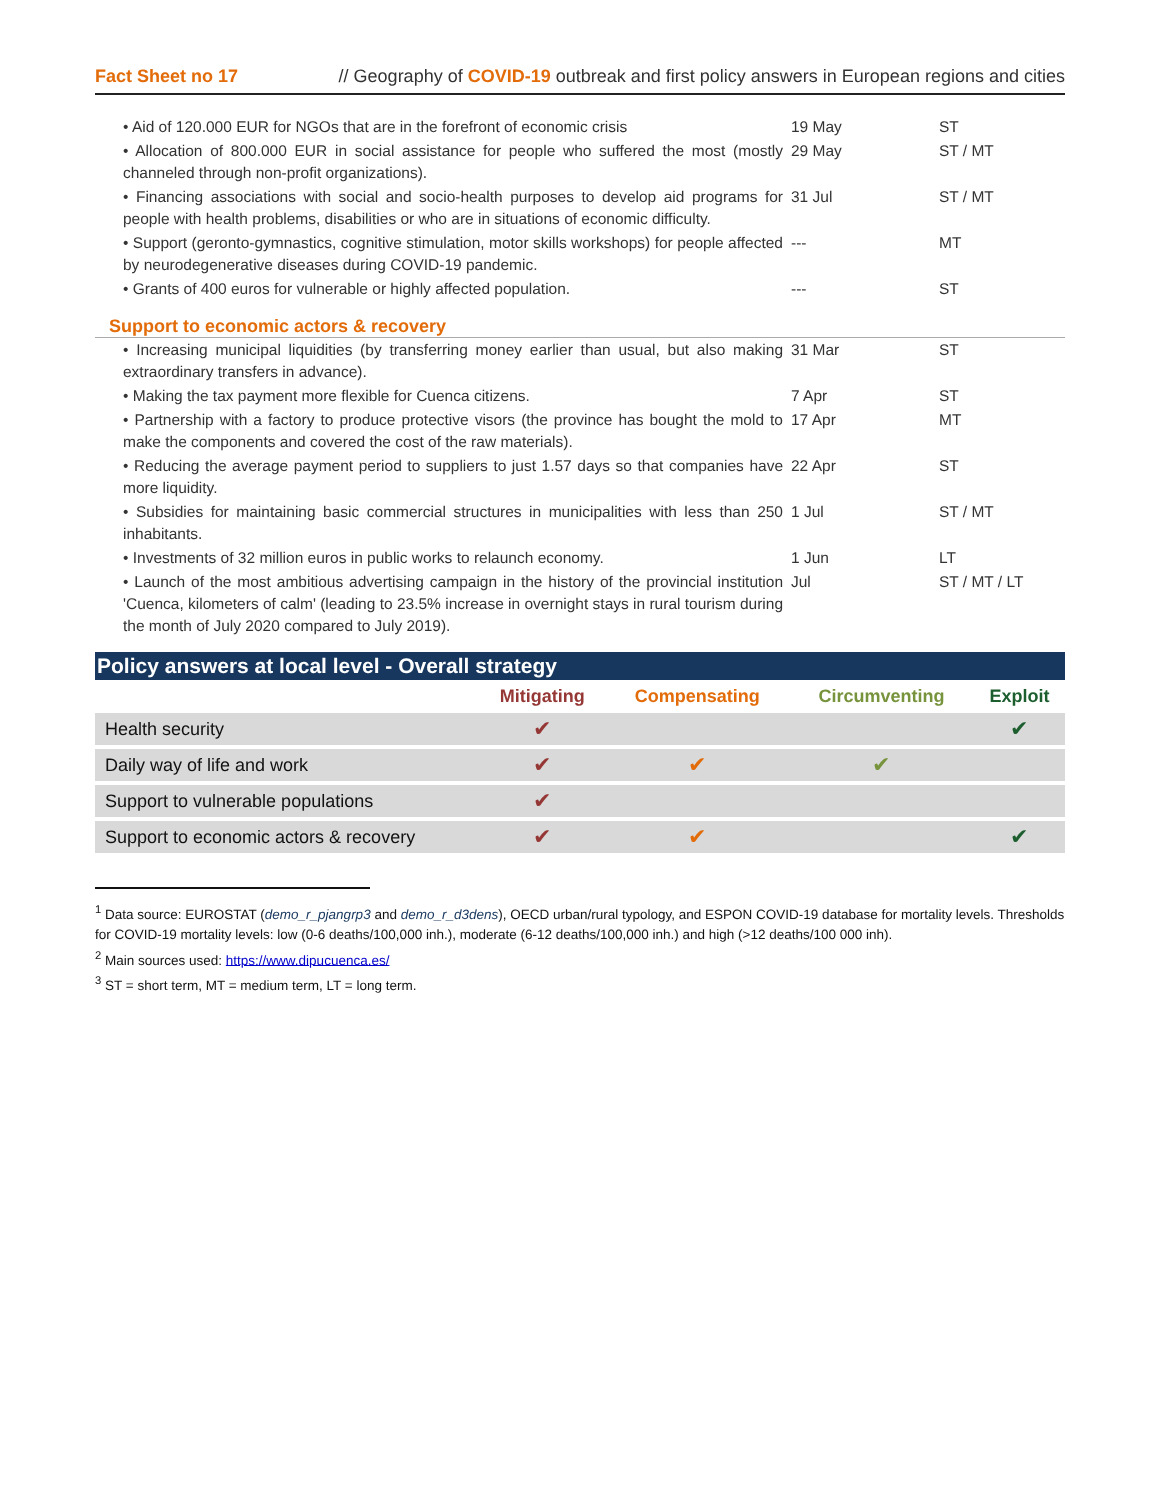Fact Sheet no 17 // Geography of COVID-19 outbreak and first policy answers in European regions and cities
| • Aid of 120.000 EUR for NGOs that are in the forefront of economic crisis | 19 May | ST |
| • Allocation of 800.000 EUR in social assistance for people who suffered the most (mostly channeled through non-profit organizations). | 29 May | ST / MT |
| • Financing associations with social and socio-health purposes to develop aid programs for people with health problems, disabilities or who are in situations of economic difficulty. | 31 Jul | ST / MT |
| • Support (geronto-gymnastics, cognitive stimulation, motor skills workshops) for people affected by neurodegenerative diseases during COVID-19 pandemic. | --- | MT |
| • Grants of 400 euros for vulnerable or highly affected population. | --- | ST |
| Support to economic actors & recovery | | |
| • Increasing municipal liquidities (by transferring money earlier than usual, but also making extraordinary transfers in advance). | 31 Mar | ST |
| • Making the tax payment more flexible for Cuenca citizens. | 7 Apr | ST |
| • Partnership with a factory to produce protective visors (the province has bought the mold to make the components and covered the cost of the raw materials). | 17 Apr | MT |
| • Reducing the average payment period to suppliers to just 1.57 days so that companies have more liquidity. | 22 Apr | ST |
| • Subsidies for maintaining basic commercial structures in municipalities with less than 250 inhabitants. | 1 Jul | ST / MT |
| • Investments of 32 million euros in public works to relaunch economy. | 1 Jun | LT |
| • Launch of the most ambitious advertising campaign in the history of the provincial institution 'Cuenca, kilometers of calm' (leading to 23.5% increase in overnight stays in rural tourism during the month of July 2020 compared to July 2019). | Jul | ST / MT / LT |
Policy answers at local level - Overall strategy
| | Mitigating | Compensating | Circumventing | Exploit |
| --- | --- | --- | --- | --- |
| Health security | ✔ | | | ✔ |
| Daily way of life and work | ✔ | ✔ | ✔ | |
| Support to vulnerable populations | ✔ | | | |
| Support to economic actors & recovery | ✔ | ✔ | | ✔ |
<sup>1</sup> Data source: EUROSTAT (demo_r_pjangrp3 and demo_r_d3dens), OECD urban/rural typology, and ESPON COVID-19 database for mortality levels. Thresholds for COVID-19 mortality levels: low (0-6 deaths/100,000 inh.), moderate (6-12 deaths/100,000 inh.) and high (>12 deaths/100 000 inh).
<sup>2</sup> Main sources used: https://www.dipucuenca.es/
<sup>3</sup> ST = short term, MT = medium term, LT = long term.